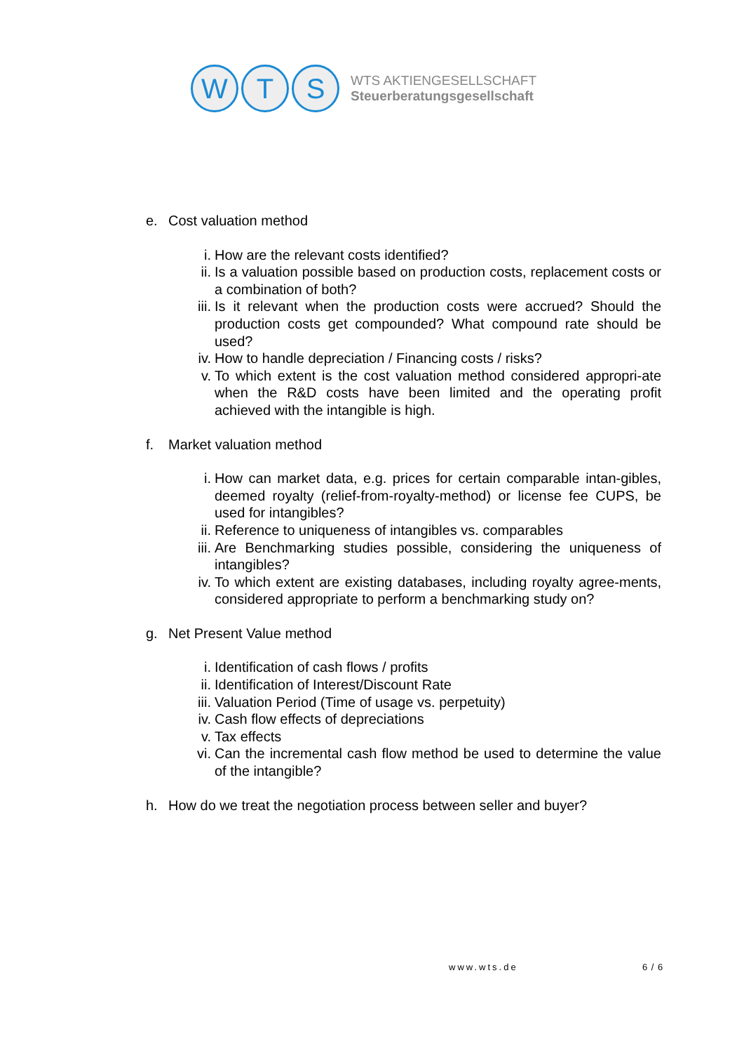W T S
WTS AKTIENGESELLSCHAFT
Steuerberatungsgesellschaft
e. Cost valuation method
i. How are the relevant costs identified?
ii. Is a valuation possible based on production costs, replacement costs or a combination of both?
iii. Is it relevant when the production costs were accrued? Should the production costs get compounded? What compound rate should be used?
iv. How to handle depreciation / Financing costs / risks?
v. To which extent is the cost valuation method considered appropri-ate when the R&D costs have been limited and the operating profit achieved with the intangible is high.
f. Market valuation method
i. How can market data, e.g. prices for certain comparable intan-gibles, deemed royalty (relief-from-royalty-method) or license fee CUPS, be used for intangibles?
ii. Reference to uniqueness of intangibles vs. comparables
iii. Are Benchmarking studies possible, considering the uniqueness of intangibles?
iv. To which extent are existing databases, including royalty agree-ments, considered appropriate to perform a benchmarking study on?
g. Net Present Value method
i. Identification of cash flows / profits
ii. Identification of Interest/Discount Rate
iii. Valuation Period (Time of usage vs. perpetuity)
iv. Cash flow effects of depreciations
v. Tax effects
vi. Can the incremental cash flow method be used to determine the value of the intangible?
h. How do we treat the negotiation process between seller and buyer?
www.wts.de 6 / 6